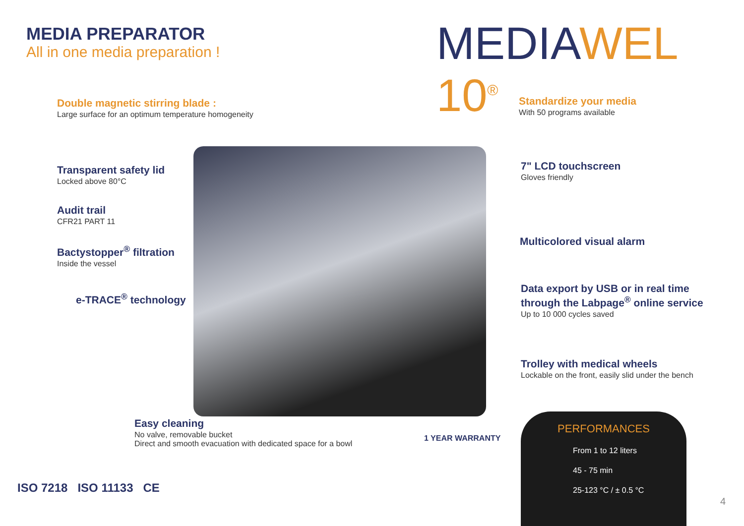MEDIA PREPARATOR
All in one media preparation !
MEDIAWEL 10<sup>®</sup>
Double magnetic stirring blade :
Large surface for an optimum temperature homogeneity
Standardize your media
With 50 programs available
Transparent safety lid
Locked above 80°C
7" LCD touchscreen
Gloves friendly
Audit trail
CFR21 PART 11
Bactystopper<sup>®</sup> filtration
Inside the vessel
e-TRACE<sup>®</sup> technology
Multicolored visual alarm
Data export by USB or in real time
through the Labpage<sup>®</sup> online service
Up to 10 000 cycles saved
Trolley with medical wheels
Lockable on the front, easily slid under the bench
Easy cleaning
No valve, removable bucket
Direct and smooth evacuation with dedicated space for a bowl
ISO 7218 ISO 11133 CE
1 YEAR WARRANTY
PERFORMANCES
From 1 to 12 liters
45 - 75 min
25-123 °C / ± 0.5 °C
4